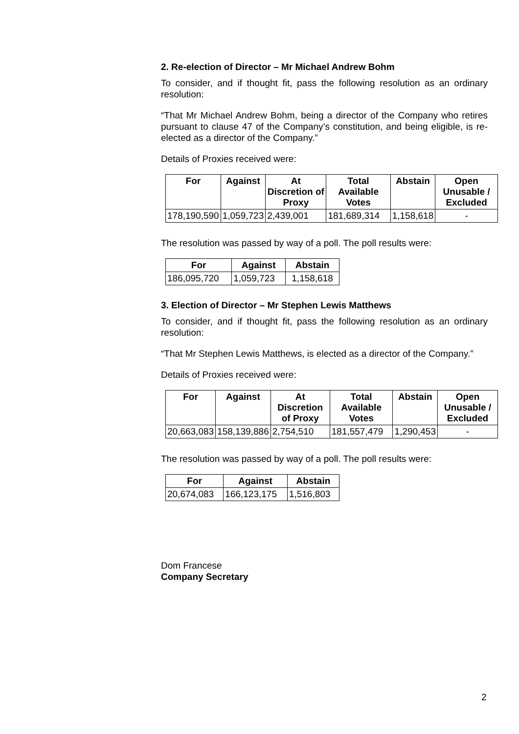2. Re-election of Director – Mr Michael Andrew Bohm
To consider, and if thought fit, pass the following resolution as an ordinary resolution:
“That Mr Michael Andrew Bohm, being a director of the Company who retires pursuant to clause 47 of the Company’s constitution, and being eligible, is re-elected as a director of the Company.”
Details of Proxies received were:
| For | Against | At Discretion of Proxy | Total Available Votes | Abstain | Open Unusable / Excluded |
| --- | --- | --- | --- | --- | --- |
| 178,190,590 | 1,059,723 | 2,439,001 | 181,689,314 | 1,158,618 | - |
The resolution was passed by way of a poll. The poll results were:
| For | Against | Abstain |
| --- | --- | --- |
| 186,095,720 | 1,059,723 | 1,158,618 |
3. Election of Director – Mr Stephen Lewis Matthews
To consider, and if thought fit, pass the following resolution as an ordinary resolution:
“That Mr Stephen Lewis Matthews, is elected as a director of the Company.”
Details of Proxies received were:
| For | Against | At Discretion of Proxy | Total Available Votes | Abstain | Open Unusable / Excluded |
| --- | --- | --- | --- | --- | --- |
| 20,663,083 | 158,139,886 | 2,754,510 | 181,557,479 | 1,290,453 | - |
The resolution was passed by way of a poll. The poll results were:
| For | Against | Abstain |
| --- | --- | --- |
| 20,674,083 | 166,123,175 | 1,516,803 |
Dom Francese
Company Secretary
2